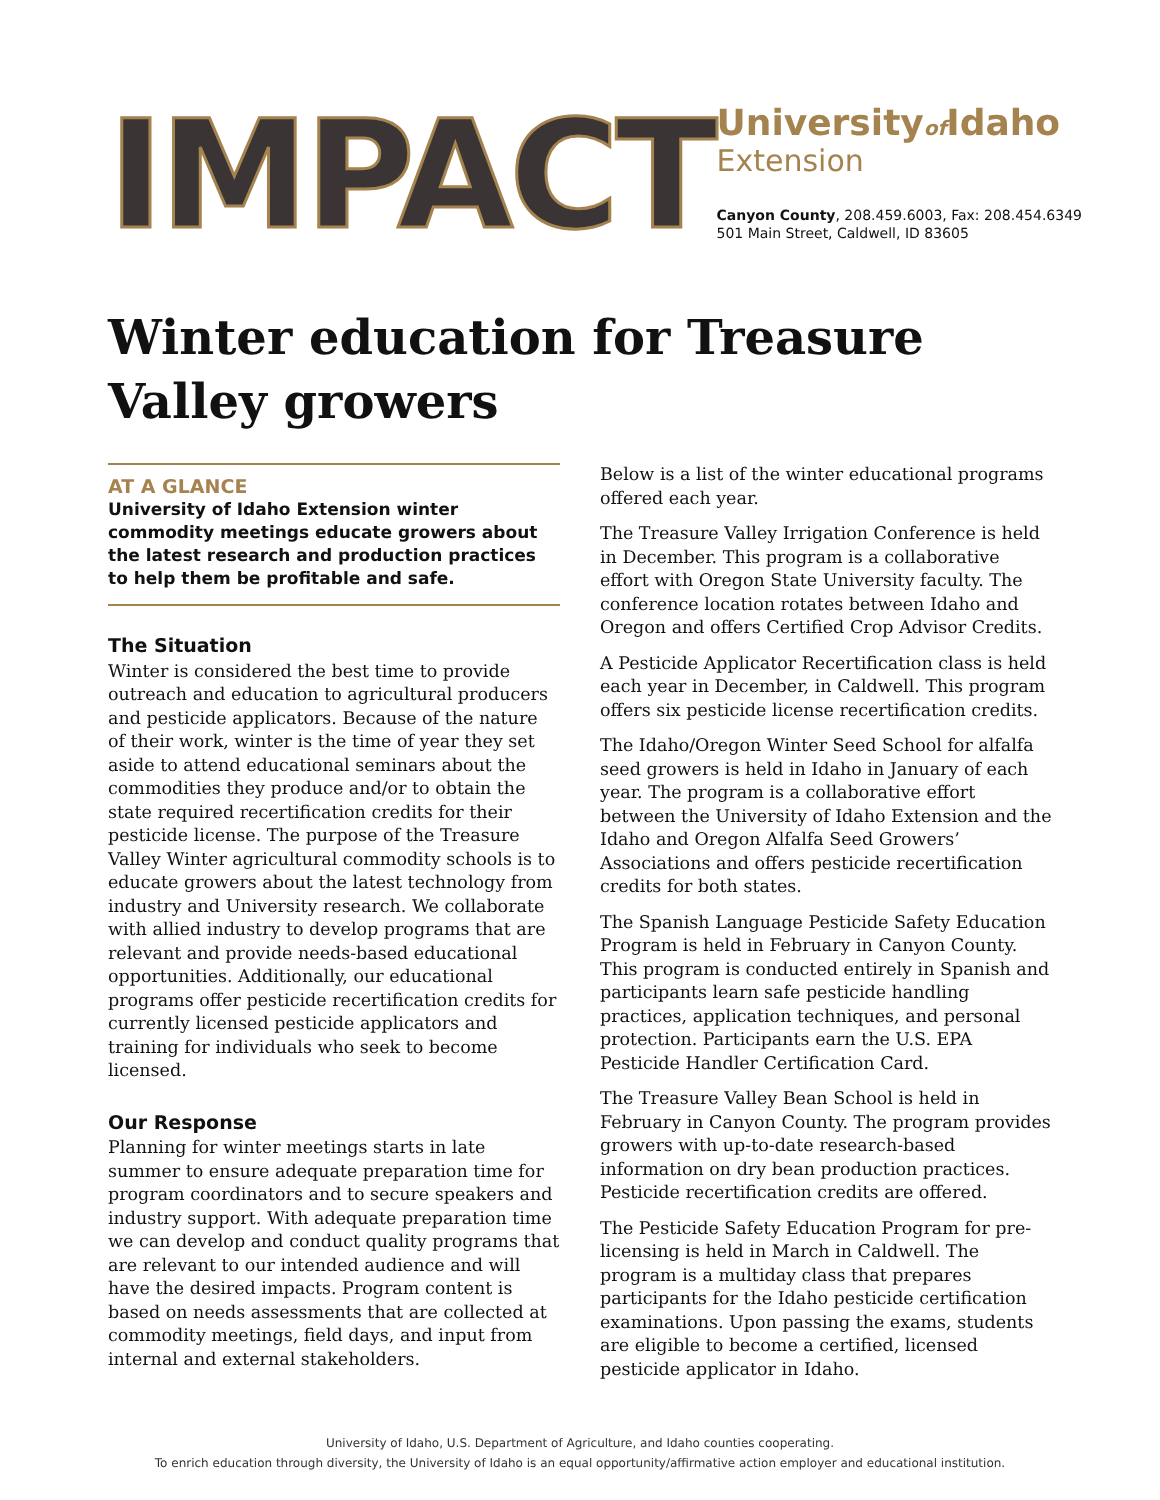IMPACT
Universityof Idaho
Extension
Canyon County, 208.459.6003, Fax: 208.454.6349
501 Main Street, Caldwell, ID 83605
Winter education for Treasure Valley growers
AT A GLANCE
University of Idaho Extension winter commodity meetings educate growers about the latest research and production practices to help them be profitable and safe.
The Situation
Winter is considered the best time to provide outreach and education to agricultural producers and pesticide applicators. Because of the nature of their work, winter is the time of year they set aside to attend educational seminars about the commodities they produce and/or to obtain the state required recertification credits for their pesticide license. The purpose of the Treasure Valley Winter agricultural commodity schools is to educate growers about the latest technology from industry and University research. We collaborate with allied industry to develop programs that are relevant and provide needs-based educational opportunities. Additionally, our educational programs offer pesticide recertification credits for currently licensed pesticide applicators and training for individuals who seek to become licensed.
Our Response
Planning for winter meetings starts in late summer to ensure adequate preparation time for program coordinators and to secure speakers and industry support. With adequate preparation time we can develop and conduct quality programs that are relevant to our intended audience and will have the desired impacts. Program content is based on needs assessments that are collected at commodity meetings, field days, and input from internal and external stakeholders.
Below is a list of the winter educational programs offered each year.
The Treasure Valley Irrigation Conference is held in December. This program is a collaborative effort with Oregon State University faculty. The conference location rotates between Idaho and Oregon and offers Certified Crop Advisor Credits.
A Pesticide Applicator Recertification class is held each year in December, in Caldwell. This program offers six pesticide license recertification credits.
The Idaho/Oregon Winter Seed School for alfalfa seed growers is held in Idaho in January of each year. The program is a collaborative effort between the University of Idaho Extension and the Idaho and Oregon Alfalfa Seed Growers’ Associations and offers pesticide recertification credits for both states.
The Spanish Language Pesticide Safety Education Program is held in February in Canyon County. This program is conducted entirely in Spanish and participants learn safe pesticide handling practices, application techniques, and personal protection. Participants earn the U.S. EPA Pesticide Handler Certification Card.
The Treasure Valley Bean School is held in February in Canyon County. The program provides growers with up-to-date research-based information on dry bean production practices. Pesticide recertification credits are offered.
The Pesticide Safety Education Program for pre-licensing is held in March in Caldwell. The program is a multiday class that prepares participants for the Idaho pesticide certification examinations. Upon passing the exams, students are eligible to become a certified, licensed pesticide applicator in Idaho.
University of Idaho, U.S. Department of Agriculture, and Idaho counties cooperating.
To enrich education through diversity, the University of Idaho is an equal opportunity/affirmative action employer and educational institution.